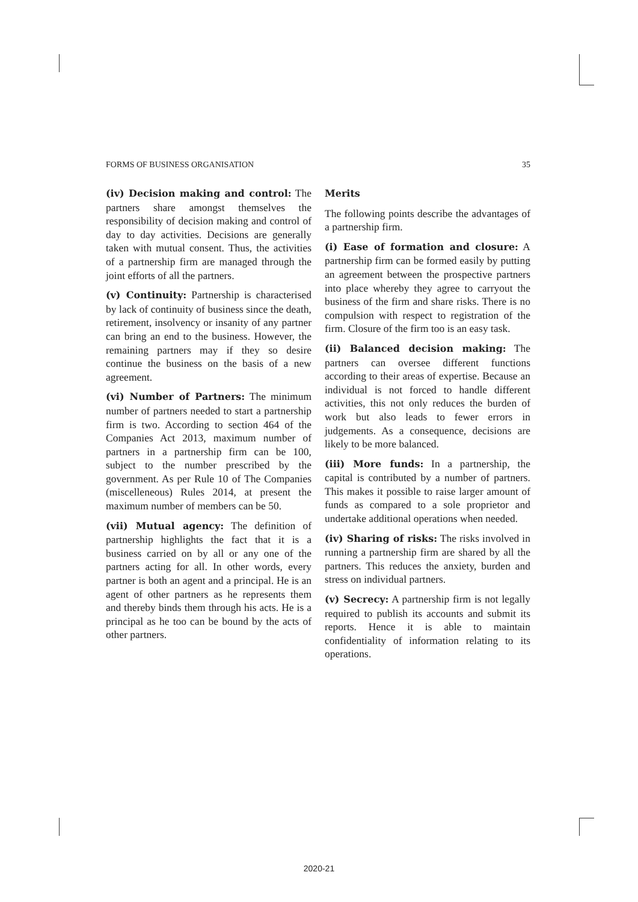FORMS OF BUSINESS ORGANISATION 35
(iv) Decision making and control: The partners share amongst themselves the responsibility of decision making and control of day to day activities. Decisions are generally taken with mutual consent. Thus, the activities of a partnership firm are managed through the joint efforts of all the partners.
(v) Continuity: Partnership is characterised by lack of continuity of business since the death, retirement, insolvency or insanity of any partner can bring an end to the business. However, the remaining partners may if they so desire continue the business on the basis of a new agreement.
(vi) Number of Partners: The minimum number of partners needed to start a partnership firm is two. According to section 464 of the Companies Act 2013, maximum number of partners in a partnership firm can be 100, subject to the number prescribed by the government. As per Rule 10 of The Companies (miscelleneous) Rules 2014, at present the maximum number of members can be 50.
(vii) Mutual agency: The definition of partnership highlights the fact that it is a business carried on by all or any one of the partners acting for all. In other words, every partner is both an agent and a principal. He is an agent of other partners as he represents them and thereby binds them through his acts. He is a principal as he too can be bound by the acts of other partners.
Merits
The following points describe the advantages of a partnership firm.
(i) Ease of formation and closure: A partnership firm can be formed easily by putting an agreement between the prospective partners into place whereby they agree to carryout the business of the firm and share risks. There is no compulsion with respect to registration of the firm. Closure of the firm too is an easy task.
(ii) Balanced decision making: The partners can oversee different functions according to their areas of expertise. Because an individual is not forced to handle different activities, this not only reduces the burden of work but also leads to fewer errors in judgements. As a consequence, decisions are likely to be more balanced.
(iii) More funds: In a partnership, the capital is contributed by a number of partners. This makes it possible to raise larger amount of funds as compared to a sole proprietor and undertake additional operations when needed.
(iv) Sharing of risks: The risks involved in running a partnership firm are shared by all the partners. This reduces the anxiety, burden and stress on individual partners.
(v) Secrecy: A partnership firm is not legally required to publish its accounts and submit its reports. Hence it is able to maintain confidentiality of information relating to its operations.
2020-21